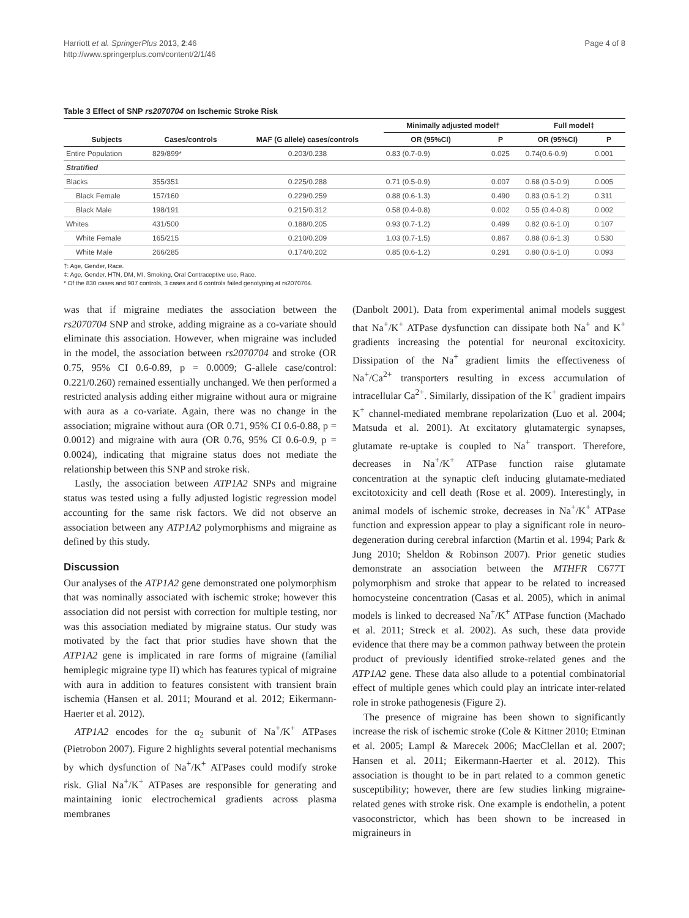Harriott et al. SpringerPlus 2013, 2:46
http://www.springerplus.com/content/2/1/46
Page 4 of 8
Table 3 Effect of SNP rs2070704 on Ischemic Stroke Risk
| | | | Minimally adjusted model† | | Full model‡ | |
| --- | --- | --- | --- | --- | --- | --- |
| Subjects | Cases/controls | MAF (G allele) cases/controls | OR (95%CI) | P | OR (95%CI) | P |
| Entire Population | 829/899* | 0.203/0.238 | 0.83 (0.7-0.9) | 0.025 | 0.74(0.6-0.9) | 0.001 |
| Stratified | | | | | | |
| Blacks | 355/351 | 0.225/0.288 | 0.71 (0.5-0.9) | 0.007 | 0.68 (0.5-0.9) | 0.005 |
| Black Female | 157/160 | 0.229/0.259 | 0.88 (0.6-1.3) | 0.490 | 0.83 (0.6-1.2) | 0.311 |
| Black Male | 198/191 | 0.215/0.312 | 0.58 (0.4-0.8) | 0.002 | 0.55 (0.4-0.8) | 0.002 |
| Whites | 431/500 | 0.188/0.205 | 0.93 (0.7-1.2) | 0.499 | 0.82 (0.6-1.0) | 0.107 |
| White Female | 165/215 | 0.210/0.209 | 1.03 (0.7-1.5) | 0.867 | 0.88 (0.6-1.3) | 0.530 |
| White Male | 266/285 | 0.174/0.202 | 0.85 (0.6-1.2) | 0.291 | 0.80 (0.6-1.0) | 0.093 |
†: Age, Gender, Race.
‡: Age, Gender, HTN, DM, MI, Smoking, Oral Contraceptive use, Race.
* Of the 830 cases and 907 controls, 3 cases and 6 controls failed genotyping at rs2070704.
was that if migraine mediates the association between the rs2070704 SNP and stroke, adding migraine as a co-variate should eliminate this association. However, when migraine was included in the model, the association between rs2070704 and stroke (OR 0.75, 95% CI 0.6-0.89, p = 0.0009; G-allele case/control: 0.221/0.260) remained essentially unchanged. We then performed a restricted analysis adding either migraine without aura or migraine with aura as a co-variate. Again, there was no change in the association; migraine without aura (OR 0.71, 95% CI 0.6-0.88, p = 0.0012) and migraine with aura (OR 0.76, 95% CI 0.6-0.9, p = 0.0024), indicating that migraine status does not mediate the relationship between this SNP and stroke risk.
Lastly, the association between ATP1A2 SNPs and migraine status was tested using a fully adjusted logistic regression model accounting for the same risk factors. We did not observe an association between any ATP1A2 polymorphisms and migraine as defined by this study.
Discussion
Our analyses of the ATP1A2 gene demonstrated one polymorphism that was nominally associated with ischemic stroke; however this association did not persist with correction for multiple testing, nor was this association mediated by migraine status. Our study was motivated by the fact that prior studies have shown that the ATP1A2 gene is implicated in rare forms of migraine (familial hemiplegic migraine type II) which has features typical of migraine with aura in addition to features consistent with transient brain ischemia (Hansen et al. 2011; Mourand et al. 2012; Eikermann-Haerter et al. 2012).
ATP1A2 encodes for the α<sub>2</sub> subunit of Na<sup>+</sup>/K<sup>+</sup> ATPases (Pietrobon 2007). Figure 2 highlights several potential mechanisms by which dysfunction of Na<sup>+</sup>/K<sup>+</sup> ATPases could modify stroke risk. Glial Na<sup>+</sup>/K<sup>+</sup> ATPases are responsible for generating and maintaining ionic electrochemical gradients across plasma membranes
(Danbolt 2001). Data from experimental animal models suggest that Na<sup>+</sup>/K<sup>+</sup> ATPase dysfunction can dissipate both Na<sup>+</sup> and K<sup>+</sup> gradients increasing the potential for neuronal excitoxicity. Dissipation of the Na<sup>+</sup> gradient limits the effectiveness of Na<sup>+</sup>/Ca<sup>2+</sup> transporters resulting in excess accumulation of intracellular Ca<sup>2+</sup>. Similarly, dissipation of the K<sup>+</sup> gradient impairs K<sup>+</sup> channel-mediated membrane repolarization (Luo et al. 2004; Matsuda et al. 2001). At excitatory glutamatergic synapses, glutamate re-uptake is coupled to Na<sup>+</sup> transport. Therefore, decreases in Na<sup>+</sup>/K<sup>+</sup> ATPase function raise glutamate concentration at the synaptic cleft inducing glutamate-mediated excitotoxicity and cell death (Rose et al. 2009). Interestingly, in animal models of ischemic stroke, decreases in Na<sup>+</sup>/K<sup>+</sup> ATPase function and expression appear to play a significant role in neuro-degeneration during cerebral infarction (Martin et al. 1994; Park & Jung 2010; Sheldon & Robinson 2007). Prior genetic studies demonstrate an association between the MTHFR C677T polymorphism and stroke that appear to be related to increased homocysteine concentration (Casas et al. 2005), which in animal models is linked to decreased Na<sup>+</sup>/K<sup>+</sup> ATPase function (Machado et al. 2011; Streck et al. 2002). As such, these data provide evidence that there may be a common pathway between the protein product of previously identified stroke-related genes and the ATP1A2 gene. These data also allude to a potential combinatorial effect of multiple genes which could play an intricate inter-related role in stroke pathogenesis (Figure 2).
The presence of migraine has been shown to significantly increase the risk of ischemic stroke (Cole & Kittner 2010; Etminan et al. 2005; Lampl & Marecek 2006; MacClellan et al. 2007; Hansen et al. 2011; Eikermann-Haerter et al. 2012). This association is thought to be in part related to a common genetic susceptibility; however, there are few studies linking migraine-related genes with stroke risk. One example is endothelin, a potent vasoconstrictor, which has been shown to be increased in migraineurs in